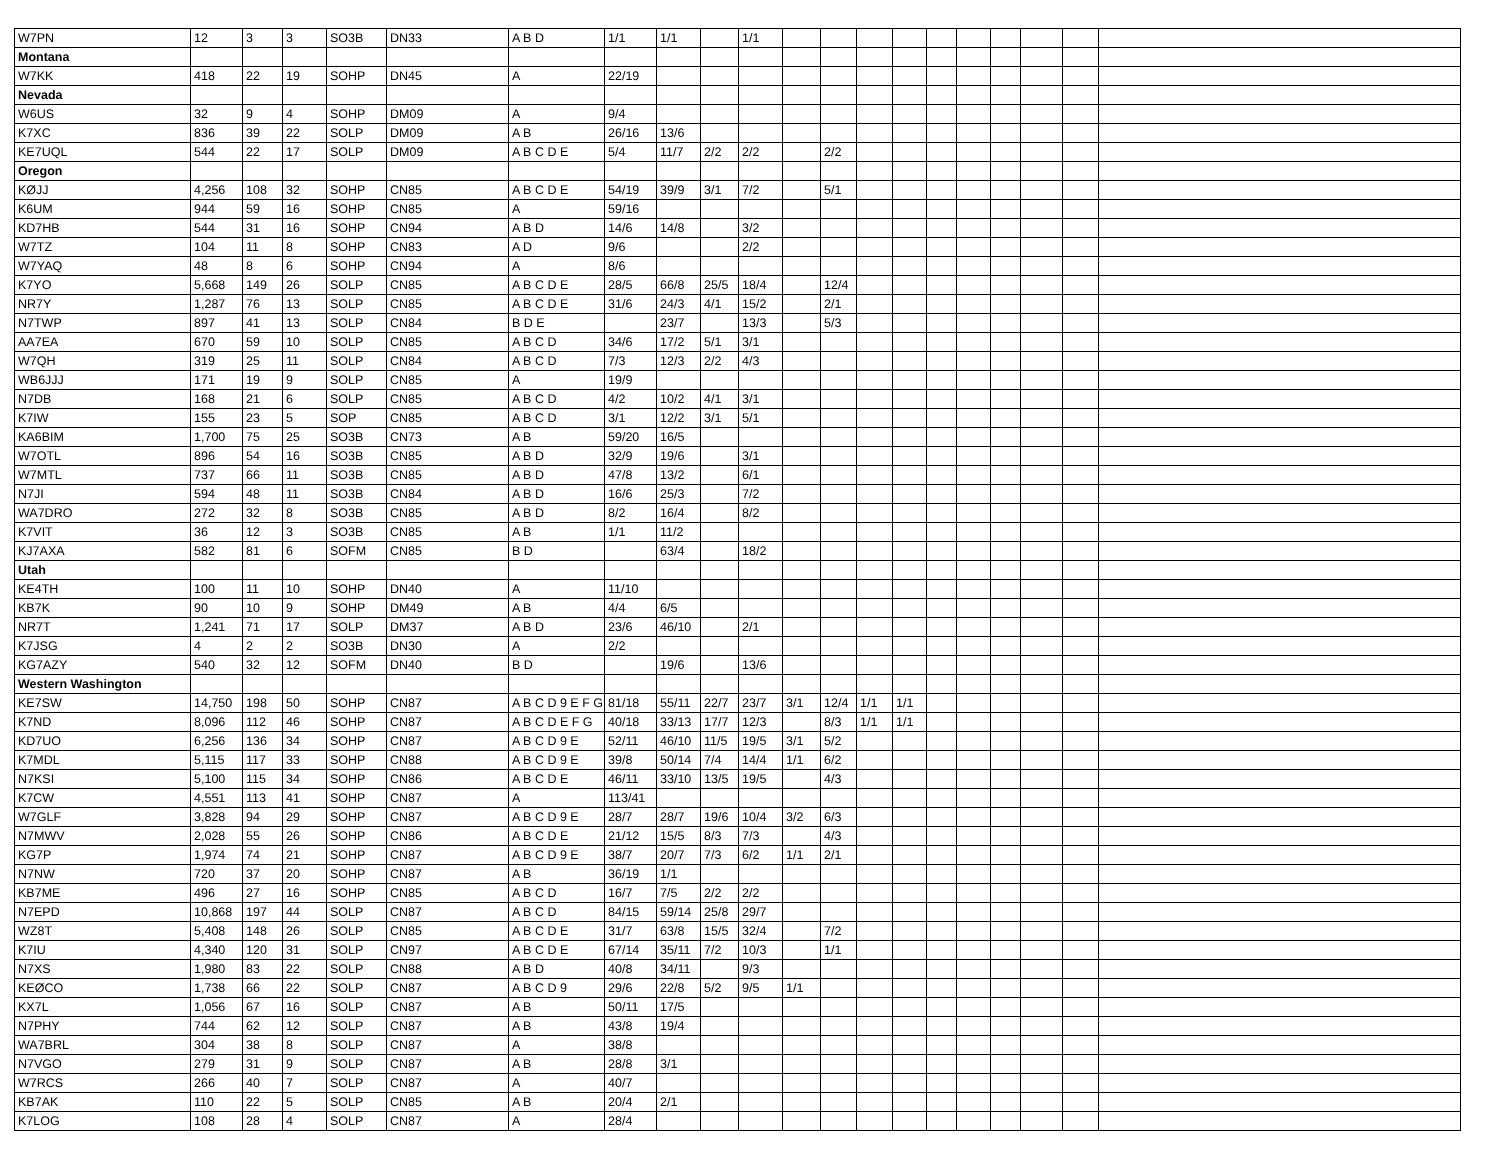| W7PN | 12 | 3 | 3 | SO3B | DN33 | A B D | 1/1 | 1/1 | | 1/1 | | | | | | | | | | |
| Montana | | | | | | | | | | | | | | | | | | | | |
| W7KK | 418 | 22 | 19 | SOHP | DN45 | A | 22/19 | | | | | | | | | | | | | |
| Nevada | | | | | | | | | | | | | | | | | | | | |
| W6US | 32 | 9 | 4 | SOHP | DM09 | A | 9/4 | | | | | | | | | | | | | |
| K7XC | 836 | 39 | 22 | SOLP | DM09 | A B | 26/16 | 13/6 | | | | | | | | | | | | |
| KE7UQL | 544 | 22 | 17 | SOLP | DM09 | A B C D E | 5/4 | 11/7 | 2/2 | 2/2 | | 2/2 | | | | | | | | |
| Oregon | | | | | | | | | | | | | | | | | | | | |
| KØJJ | 4,256 | 108 | 32 | SOHP | CN85 | A B C D E | 54/19 | 39/9 | 3/1 | 7/2 | | 5/1 | | | | | | | | |
| K6UM | 944 | 59 | 16 | SOHP | CN85 | A | 59/16 | | | | | | | | | | | | | |
| KD7HB | 544 | 31 | 16 | SOHP | CN94 | A B D | 14/6 | 14/8 | | 3/2 | | | | | | | | | | |
| W7TZ | 104 | 11 | 8 | SOHP | CN83 | A D | 9/6 | | | 2/2 | | | | | | | | | | |
| W7YAQ | 48 | 8 | 6 | SOHP | CN94 | A | 8/6 | | | | | | | | | | | | | |
| K7YO | 5,668 | 149 | 26 | SOLP | CN85 | A B C D E | 28/5 | 66/8 | 25/5 | 18/4 | | 12/4 | | | | | | | | |
| NR7Y | 1,287 | 76 | 13 | SOLP | CN85 | A B C D E | 31/6 | 24/3 | 4/1 | 15/2 | | 2/1 | | | | | | | | |
| N7TWP | 897 | 41 | 13 | SOLP | CN84 | B D E | | 23/7 | | 13/3 | | 5/3 | | | | | | | | |
| AA7EA | 670 | 59 | 10 | SOLP | CN85 | A B C D | 34/6 | 17/2 | 5/1 | 3/1 | | | | | | | | | | |
| W7QH | 319 | 25 | 11 | SOLP | CN84 | A B C D | 7/3 | 12/3 | 2/2 | 4/3 | | | | | | | | | | |
| WB6JJJ | 171 | 19 | 9 | SOLP | CN85 | A | 19/9 | | | | | | | | | | | | | |
| N7DB | 168 | 21 | 6 | SOLP | CN85 | A B C D | 4/2 | 10/2 | 4/1 | 3/1 | | | | | | | | | | |
| K7IW | 155 | 23 | 5 | SOP | CN85 | A B C D | 3/1 | 12/2 | 3/1 | 5/1 | | | | | | | | | | |
| KA6BIM | 1,700 | 75 | 25 | SO3B | CN73 | A B | 59/20 | 16/5 | | | | | | | | | | | | |
| W7OTL | 896 | 54 | 16 | SO3B | CN85 | A B D | 32/9 | 19/6 | | 3/1 | | | | | | | | | | |
| W7MTL | 737 | 66 | 11 | SO3B | CN85 | A B D | 47/8 | 13/2 | | 6/1 | | | | | | | | | | |
| N7JI | 594 | 48 | 11 | SO3B | CN84 | A B D | 16/6 | 25/3 | | 7/2 | | | | | | | | | | |
| WA7DRO | 272 | 32 | 8 | SO3B | CN85 | A B D | 8/2 | 16/4 | | 8/2 | | | | | | | | | | |
| K7VIT | 36 | 12 | 3 | SO3B | CN85 | A B | 1/1 | 11/2 | | | | | | | | | | | | |
| KJ7AXA | 582 | 81 | 6 | SOFM | CN85 | B D | | 63/4 | | 18/2 | | | | | | | | | | |
| Utah | | | | | | | | | | | | | | | | | | | | |
| KE4TH | 100 | 11 | 10 | SOHP | DN40 | A | 11/10 | | | | | | | | | | | | | |
| KB7K | 90 | 10 | 9 | SOHP | DM49 | A B | 4/4 | 6/5 | | | | | | | | | | | | |
| NR7T | 1,241 | 71 | 17 | SOLP | DM37 | A B D | 23/6 | 46/10 | | 2/1 | | | | | | | | | | |
| K7JSG | 4 | 2 | 2 | SO3B | DN30 | A | 2/2 | | | | | | | | | | | | | |
| KG7AZY | 540 | 32 | 12 | SOFM | DN40 | B D | | 19/6 | | 13/6 | | | | | | | | | | |
| Western Washington | | | | | | | | | | | | | | | | | | | | |
| KE7SW | 14,750 | 198 | 50 | SOHP | CN87 | A B C D 9 E F G | 81/18 | 55/11 | 22/7 | 23/7 | 3/1 | 12/4 | 1/1 | 1/1 | | | | | | |
| K7ND | 8,096 | 112 | 46 | SOHP | CN87 | A B C D E F G | 40/18 | 33/13 | 17/7 | 12/3 | | 8/3 | 1/1 | 1/1 | | | | | | |
| KD7UO | 6,256 | 136 | 34 | SOHP | CN87 | A B C D 9 E | 52/11 | 46/10 | 11/5 | 19/5 | 3/1 | 5/2 | | | | | | | | |
| K7MDL | 5,115 | 117 | 33 | SOHP | CN88 | A B C D 9 E | 39/8 | 50/14 | 7/4 | 14/4 | 1/1 | 6/2 | | | | | | | | |
| N7KSI | 5,100 | 115 | 34 | SOHP | CN86 | A B C D E | 46/11 | 33/10 | 13/5 | 19/5 | | 4/3 | | | | | | | | |
| K7CW | 4,551 | 113 | 41 | SOHP | CN87 | A | 113/41 | | | | | | | | | | | | | |
| W7GLF | 3,828 | 94 | 29 | SOHP | CN87 | A B C D 9 E | 28/7 | 28/7 | 19/6 | 10/4 | 3/2 | 6/3 | | | | | | | | |
| N7MWV | 2,028 | 55 | 26 | SOHP | CN86 | A B C D E | 21/12 | 15/5 | 8/3 | 7/3 | | 4/3 | | | | | | | | |
| KG7P | 1,974 | 74 | 21 | SOHP | CN87 | A B C D 9 E | 38/7 | 20/7 | 7/3 | 6/2 | 1/1 | 2/1 | | | | | | | | |
| N7NW | 720 | 37 | 20 | SOHP | CN87 | A B | 36/19 | 1/1 | | | | | | | | | | | | |
| KB7ME | 496 | 27 | 16 | SOHP | CN85 | A B C D | 16/7 | 7/5 | 2/2 | 2/2 | | | | | | | | | | |
| N7EPD | 10,868 | 197 | 44 | SOLP | CN87 | A B C D | 84/15 | 59/14 | 25/8 | 29/7 | | | | | | | | | | |
| WZ8T | 5,408 | 148 | 26 | SOLP | CN85 | A B C D E | 31/7 | 63/8 | 15/5 | 32/4 | | 7/2 | | | | | | | | |
| K7IU | 4,340 | 120 | 31 | SOLP | CN97 | A B C D E | 67/14 | 35/11 | 7/2 | 10/3 | | 1/1 | | | | | | | | |
| N7XS | 1,980 | 83 | 22 | SOLP | CN88 | A B D | 40/8 | 34/11 | | 9/3 | | | | | | | | | | |
| KEØCO | 1,738 | 66 | 22 | SOLP | CN87 | A B C D 9 | 29/6 | 22/8 | 5/2 | 9/5 | 1/1 | | | | | | | | | |
| KX7L | 1,056 | 67 | 16 | SOLP | CN87 | A B | 50/11 | 17/5 | | | | | | | | | | | | |
| N7PHY | 744 | 62 | 12 | SOLP | CN87 | A B | 43/8 | 19/4 | | | | | | | | | | | | |
| WA7BRL | 304 | 38 | 8 | SOLP | CN87 | A | 38/8 | | | | | | | | | | | | | |
| N7VGO | 279 | 31 | 9 | SOLP | CN87 | A B | 28/8 | 3/1 | | | | | | | | | | | | |
| W7RCS | 266 | 40 | 7 | SOLP | CN87 | A | 40/7 | | | | | | | | | | | | | |
| KB7AK | 110 | 22 | 5 | SOLP | CN85 | A B | 20/4 | 2/1 | | | | | | | | | | | | |
| K7LOG | 108 | 28 | 4 | SOLP | CN87 | A | 28/4 | | | | | | | | | | | | | |